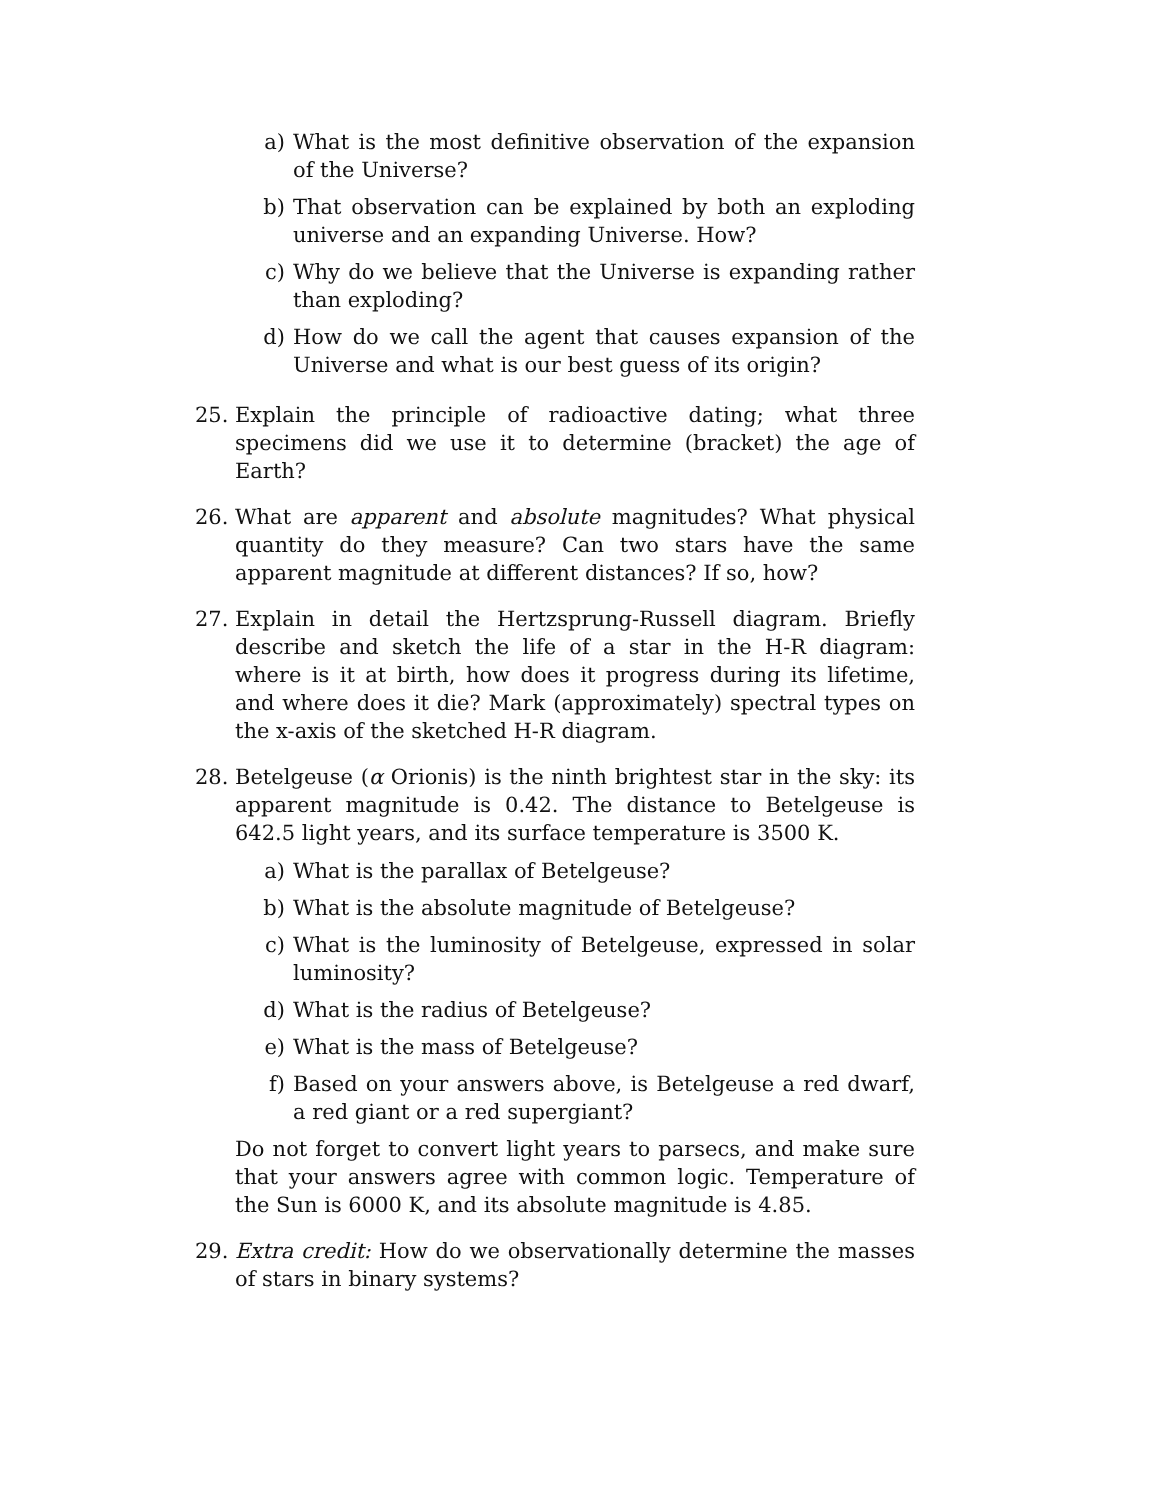a) What is the most definitive observation of the expansion of the Universe?
b) That observation can be explained by both an exploding universe and an expanding Universe. How?
c) Why do we believe that the Universe is expanding rather than exploding?
d) How do we call the agent that causes expansion of the Universe and what is our best guess of its origin?
25. Explain the principle of radioactive dating; what three specimens did we use it to determine (bracket) the age of Earth?
26. What are apparent and absolute magnitudes? What physical quantity do they measure? Can two stars have the same apparent magnitude at different distances? If so, how?
27. Explain in detail the Hertzsprung-Russell diagram. Briefly describe and sketch the life of a star in the H-R diagram: where is it at birth, how does it progress during its lifetime, and where does it die? Mark (approximately) spectral types on the x-axis of the sketched H-R diagram.
28. Betelgeuse (α Orionis) is the ninth brightest star in the sky: its apparent magnitude is 0.42. The distance to Betelgeuse is 642.5 light years, and its surface temperature is 3500 K.
a) What is the parallax of Betelgeuse?
b) What is the absolute magnitude of Betelgeuse?
c) What is the luminosity of Betelgeuse, expressed in solar luminosity?
d) What is the radius of Betelgeuse?
e) What is the mass of Betelgeuse?
f) Based on your answers above, is Betelgeuse a red dwarf, a red giant or a red supergiant?
Do not forget to convert light years to parsecs, and make sure that your answers agree with common logic. Temperature of the Sun is 6000 K, and its absolute magnitude is 4.85.
29. Extra credit: How do we observationally determine the masses of stars in binary systems?